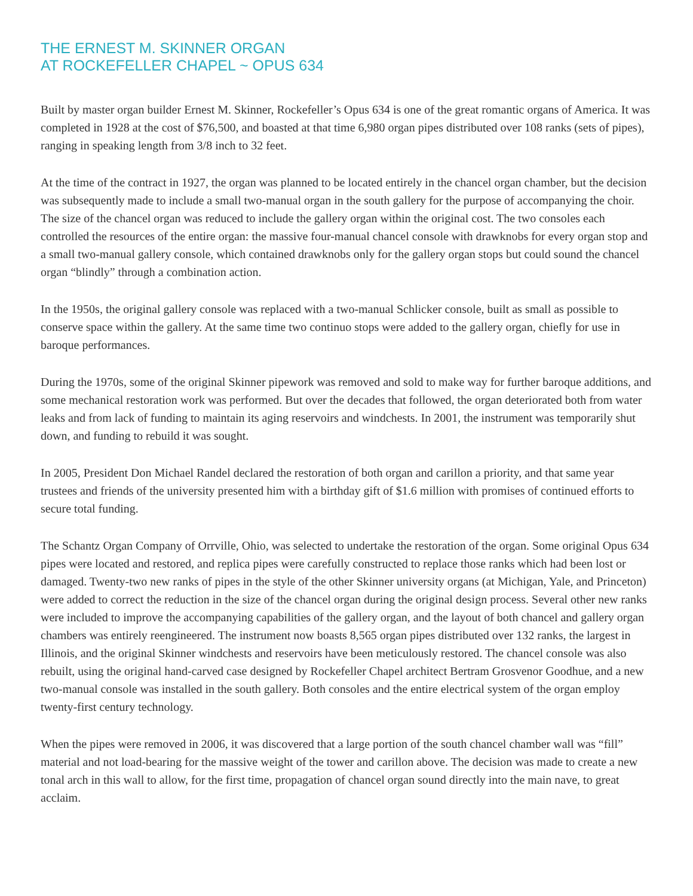THE ERNEST M. SKINNER ORGAN
AT ROCKEFELLER CHAPEL ~ OPUS 634
Built by master organ builder Ernest M. Skinner, Rockefeller’s Opus 634 is one of the great romantic organs of America. It was completed in 1928 at the cost of $76,500, and boasted at that time 6,980 organ pipes distributed over 108 ranks (sets of pipes), ranging in speaking length from 3/8 inch to 32 feet.
At the time of the contract in 1927, the organ was planned to be located entirely in the chancel organ chamber, but the decision was subsequently made to include a small two-manual organ in the south gallery for the purpose of accompanying the choir. The size of the chancel organ was reduced to include the gallery organ within the original cost. The two consoles each controlled the resources of the entire organ: the massive four-manual chancel console with drawknobs for every organ stop and a small two-manual gallery console, which contained drawknobs only for the gallery organ stops but could sound the chancel organ “blindly” through a combination action.
In the 1950s, the original gallery console was replaced with a two-manual Schlicker console, built as small as possible to conserve space within the gallery. At the same time two continuo stops were added to the gallery organ, chiefly for use in baroque performances.
During the 1970s, some of the original Skinner pipework was removed and sold to make way for further baroque additions, and some mechanical restoration work was performed. But over the decades that followed, the organ deteriorated both from water leaks and from lack of funding to maintain its aging reservoirs and windchests. In 2001, the instrument was temporarily shut down, and funding to rebuild it was sought.
In 2005, President Don Michael Randel declared the restoration of both organ and carillon a priority, and that same year trustees and friends of the university presented him with a birthday gift of $1.6 million with promises of continued efforts to secure total funding.
The Schantz Organ Company of Orrville, Ohio, was selected to undertake the restoration of the organ. Some original Opus 634 pipes were located and restored, and replica pipes were carefully constructed to replace those ranks which had been lost or damaged. Twenty-two new ranks of pipes in the style of the other Skinner university organs (at Michigan, Yale, and Princeton) were added to correct the reduction in the size of the chancel organ during the original design process. Several other new ranks were included to improve the accompanying capabilities of the gallery organ, and the layout of both chancel and gallery organ chambers was entirely reengineered. The instrument now boasts 8,565 organ pipes distributed over 132 ranks, the largest in Illinois, and the original Skinner windchests and reservoirs have been meticulously restored. The chancel console was also rebuilt, using the original hand-carved case designed by Rockefeller Chapel architect Bertram Grosvenor Goodhue, and a new two-manual console was installed in the south gallery. Both consoles and the entire electrical system of the organ employ twenty-first century technology.
When the pipes were removed in 2006, it was discovered that a large portion of the south chancel chamber wall was “fill” material and not load-bearing for the massive weight of the tower and carillon above. The decision was made to create a new tonal arch in this wall to allow, for the first time, propagation of chancel organ sound directly into the main nave, to great acclaim.